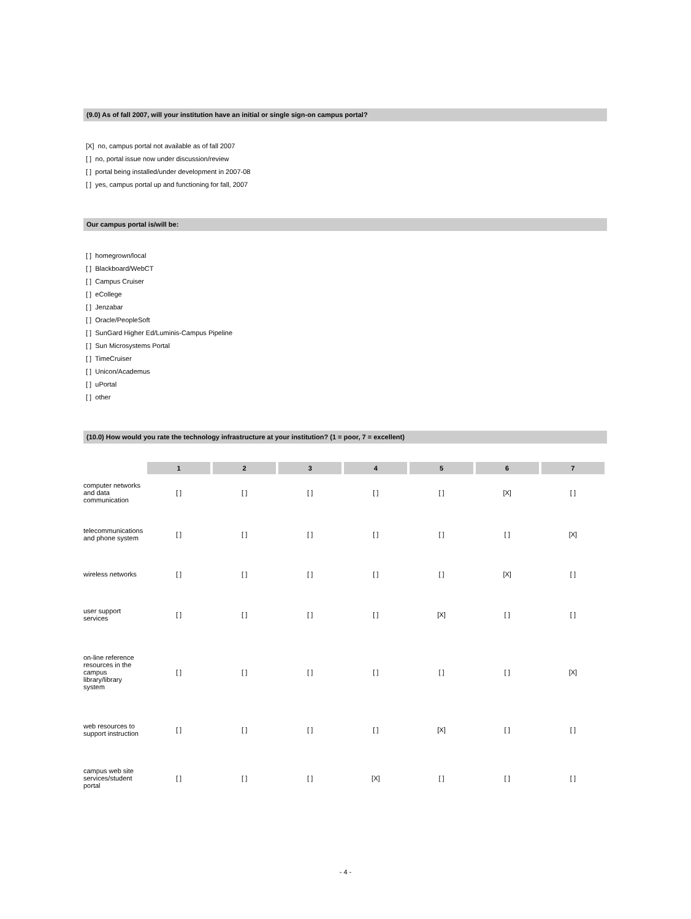(9.0) As of fall 2007, will your institution have an initial or single sign-on campus portal?
[X] no, campus portal not available as of fall 2007
[ ] no, portal issue now under discussion/review
[ ] portal being installed/under development in 2007-08
[ ] yes, campus portal up and functioning for fall, 2007
Our campus portal is/will be:
[ ] homegrown/local
[ ] Blackboard/WebCT
[ ] Campus Cruiser
[ ] eCollege
[ ] Jenzabar
[ ] Oracle/PeopleSoft
[ ] SunGard Higher Ed/Luminis-Campus Pipeline
[ ] Sun Microsystems Portal
[ ] TimeCruiser
[ ] Unicon/Academus
[ ] uPortal
[ ] other
(10.0) How would you rate the technology infrastructure at your institution? (1 = poor, 7 = excellent)
| | 1 | 2 | 3 | 4 | 5 | 6 | 7 |
| computer networks and data communication | [ ] | [ ] | [ ] | [ ] | [ ] | [X] | [ ] |
| telecommunications and phone system | [ ] | [ ] | [ ] | [ ] | [ ] | [ ] | [X] |
| wireless networks | [ ] | [ ] | [ ] | [ ] | [ ] | [X] | [ ] |
| user support services | [ ] | [ ] | [ ] | [ ] | [X] | [ ] | [ ] |
| on-line reference resources in the campus library/library system | [ ] | [ ] | [ ] | [ ] | [ ] | [ ] | [X] |
| web resources to support instruction | [ ] | [ ] | [ ] | [ ] | [X] | [ ] | [ ] |
| campus web site services/student portal | [ ] | [ ] | [ ] | [X] | [ ] | [ ] | [ ] |
- 4 -